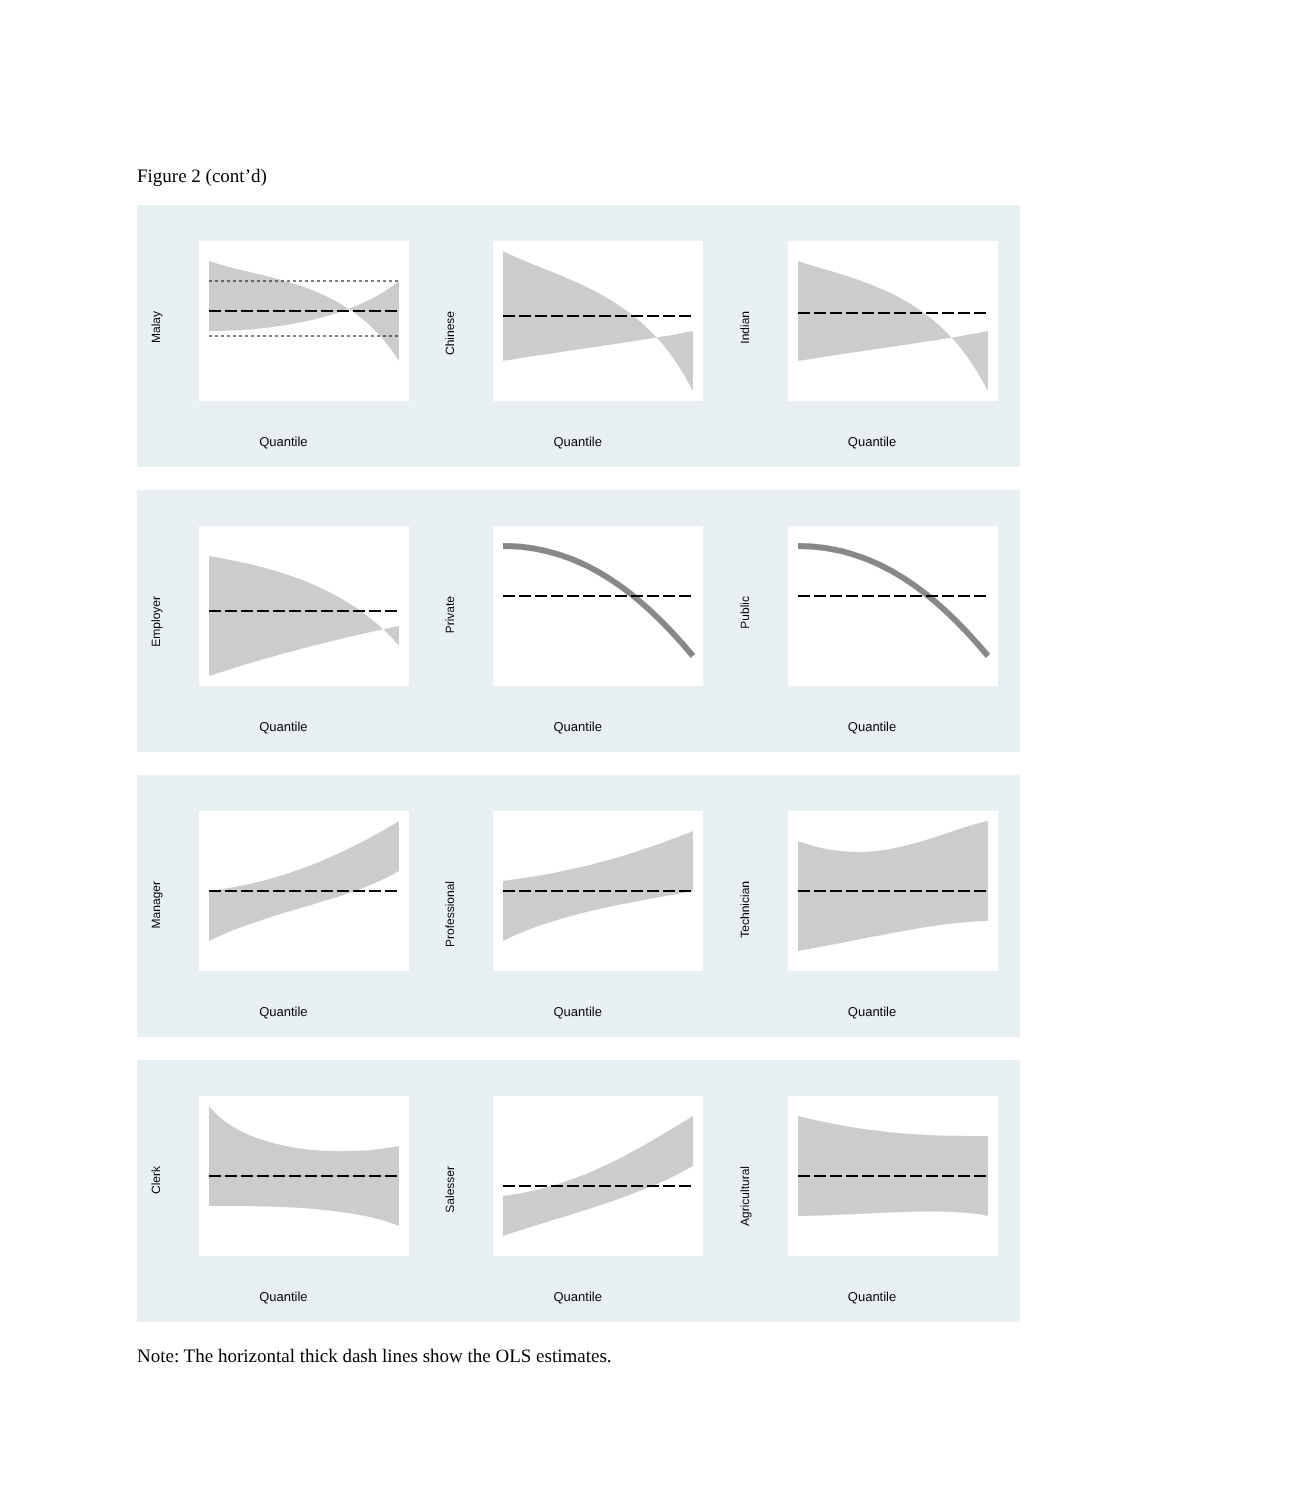Figure 2 (cont’d)
Malay
Quantile
Chinese
Quantile
Indian
Quantile
Employer
Quantile
Private
Quantile
Public
Quantile
Manager
Quantile
Professional
Quantile
Technician
Quantile
Clerk
Quantile
Salesser
Quantile
Agricultural
Quantile
Note: The horizontal thick dash lines show the OLS estimates.